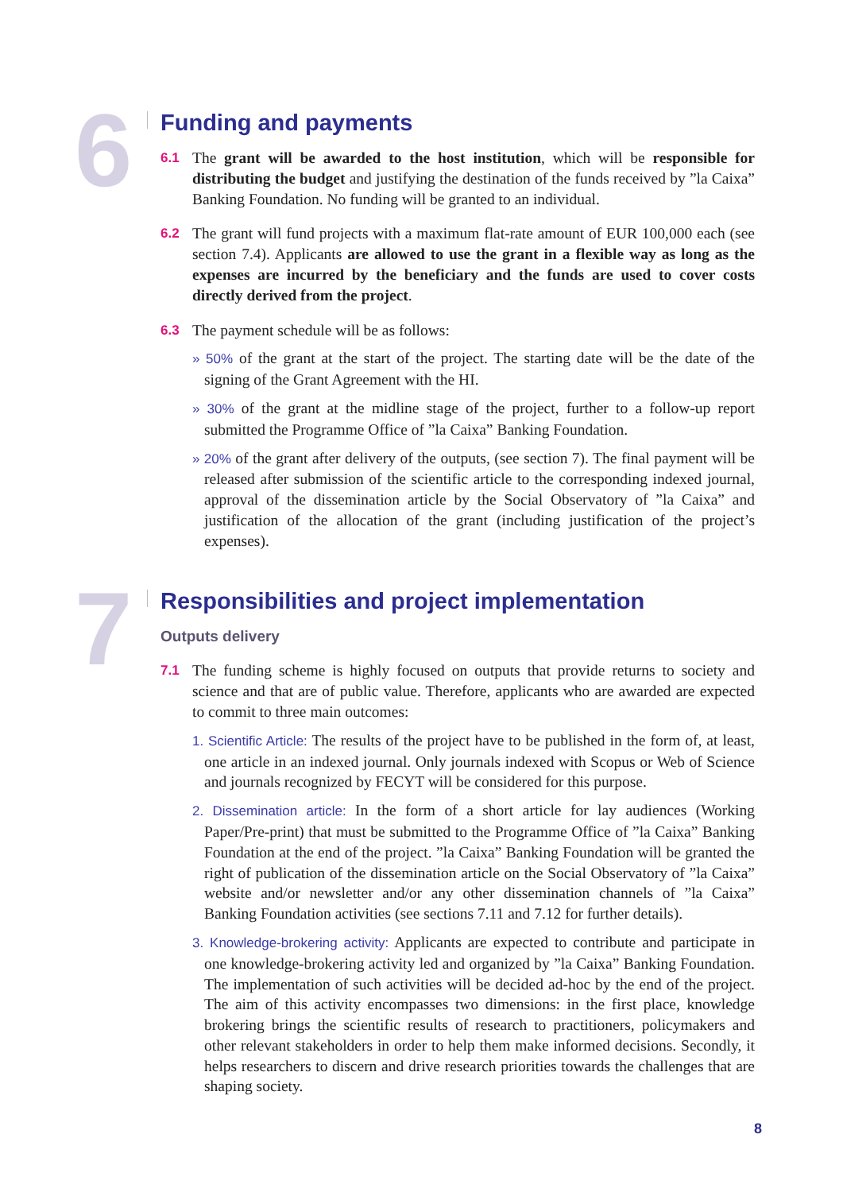6
Funding and payments
6.1 The grant will be awarded to the host institution, which will be responsible for distributing the budget and justifying the destination of the funds received by ”la Caixa” Banking Foundation. No funding will be granted to an individual.
6.2 The grant will fund projects with a maximum flat-rate amount of EUR 100,000 each (see section 7.4). Applicants are allowed to use the grant in a flexible way as long as the expenses are incurred by the beneficiary and the funds are used to cover costs directly derived from the project.
6.3 The payment schedule will be as follows:
» 50% of the grant at the start of the project. The starting date will be the date of the signing of the Grant Agreement with the HI.
» 30% of the grant at the midline stage of the project, further to a follow-up report submitted the Programme Office of ”la Caixa” Banking Foundation.
» 20% of the grant after delivery of the outputs, (see section 7). The final payment will be released after submission of the scientific article to the corresponding indexed journal, approval of the dissemination article by the Social Observatory of ”la Caixa” and justification of the allocation of the grant (including justification of the project’s expenses).
7
Responsibilities and project implementation
Outputs delivery
7.1 The funding scheme is highly focused on outputs that provide returns to society and science and that are of public value. Therefore, applicants who are awarded are expected to commit to three main outcomes:
1. Scientific Article: The results of the project have to be published in the form of, at least, one article in an indexed journal. Only journals indexed with Scopus or Web of Science and journals recognized by FECYT will be considered for this purpose.
2. Dissemination article: In the form of a short article for lay audiences (Working Paper/Pre-print) that must be submitted to the Programme Office of ”la Caixa” Banking Foundation at the end of the project. ”la Caixa” Banking Foundation will be granted the right of publication of the dissemination article on the Social Observatory of ”la Caixa” website and/or newsletter and/or any other dissemination channels of ”la Caixa” Banking Foundation activities (see sections 7.11 and 7.12 for further details).
3. Knowledge-brokering activity: Applicants are expected to contribute and participate in one knowledge-brokering activity led and organized by ”la Caixa” Banking Foundation. The implementation of such activities will be decided ad-hoc by the end of the project. The aim of this activity encompasses two dimensions: in the first place, knowledge brokering brings the scientific results of research to practitioners, policymakers and other relevant stakeholders in order to help them make informed decisions. Secondly, it helps researchers to discern and drive research priorities towards the challenges that are shaping society.
8